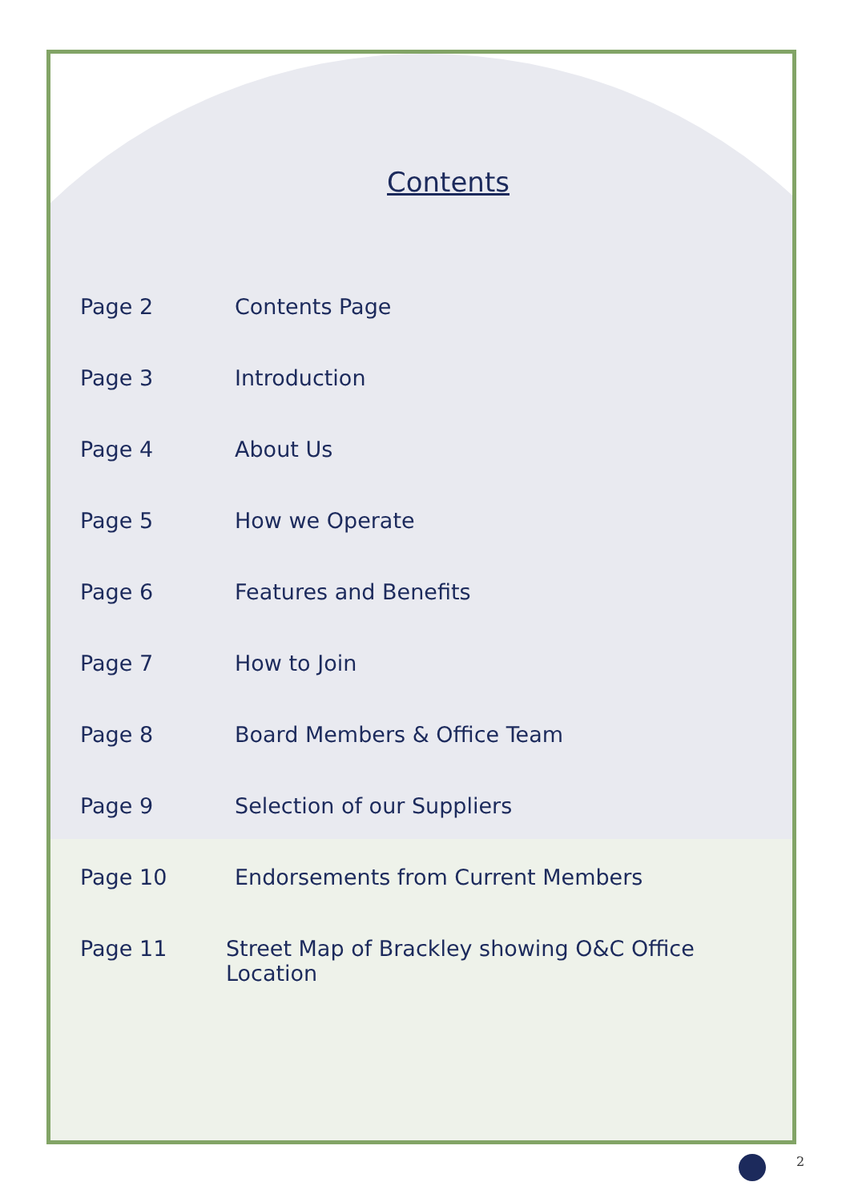Contents
Page 2 Contents Page
Page 3 Introduction
Page 4 About Us
Page 5 How we Operate
Page 6 Features and Benefits
Page 7 How to Join
Page 8 Board Members & Office Team
Page 9 Selection of our Suppliers
Page 10 Endorsements from Current Members
Page 11 Street Map of Brackley showing O&C Office Location
2